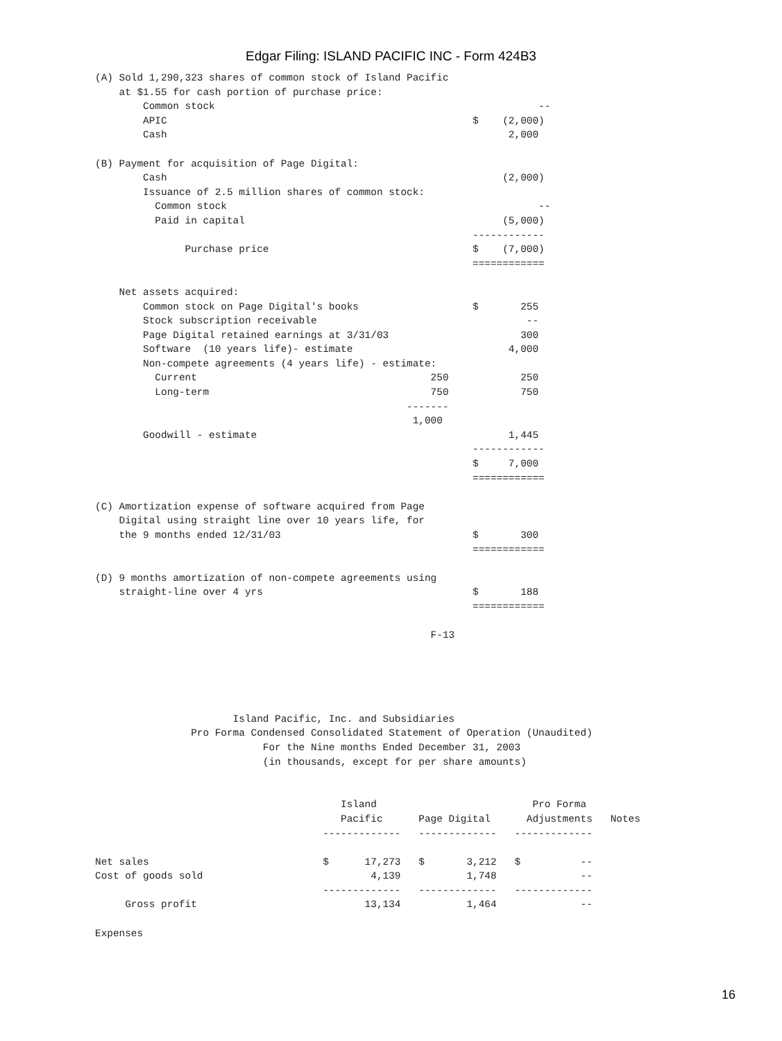Edgar Filing: ISLAND PACIFIC INC - Form 424B3
(A) Sold 1,290,323 shares of common stock of Island Pacific
    at $1.55 for cash portion of purchase price:
        Common stock                                                      --
        APIC                                                   $    (2,000)
        Cash                                                         2,000

(B) Payment for acquisition of Page Digital:
        Cash                                                        (2,000)
        Issuance of 2.5 million shares of common stock:
          Common stock                                                    --
          Paid in capital                                           (5,000)
                                                               ------------
               Purchase price                                  $    (7,000)
                                                               ============

    Net assets acquired:
        Common stock on Page Digital's books                   $       255
        Stock subscription receivable                                   --
        Page Digital retained earnings at 3/31/03                      300
        Software  (10 years life)- estimate                          4,000
        Non-compete agreements (4 years life) - estimate:
          Current                                       250            250
          Long-term                                     750            750
                                                    -------
                                                     1,000
        Goodwill - estimate                                          1,445
                                                               ------------
                                                               $     7,000
                                                               ============

(C) Amortization expense of software acquired from Page
    Digital using straight line over 10 years life, for
    the 9 months ended 12/31/03                                $       300
                                                               ============

(D) 9 months amortization of non-compete agreements using
    straight-line over 4 yrs                                   $       188
                                                               ============

                                                        F-13
                       Island Pacific, Inc. and Subsidiaries
                Pro Forma Condensed Consolidated Statement of Operation (Unaudited)
                            For the Nine months Ended December 31, 2003
                            (in thousands, except for per share amounts)


                                         Island                          Pro Forma
                                         Pacific      Page Digital      Adjustments   Notes
                                      -------------   -------------   -------------

Net sales                             $      17,273   $       3,212   $          --
Cost of goods sold                            4,139           1,748              --
                                      -------------   -------------   -------------
     Gross profit                            13,134           1,464              --

Expenses
16